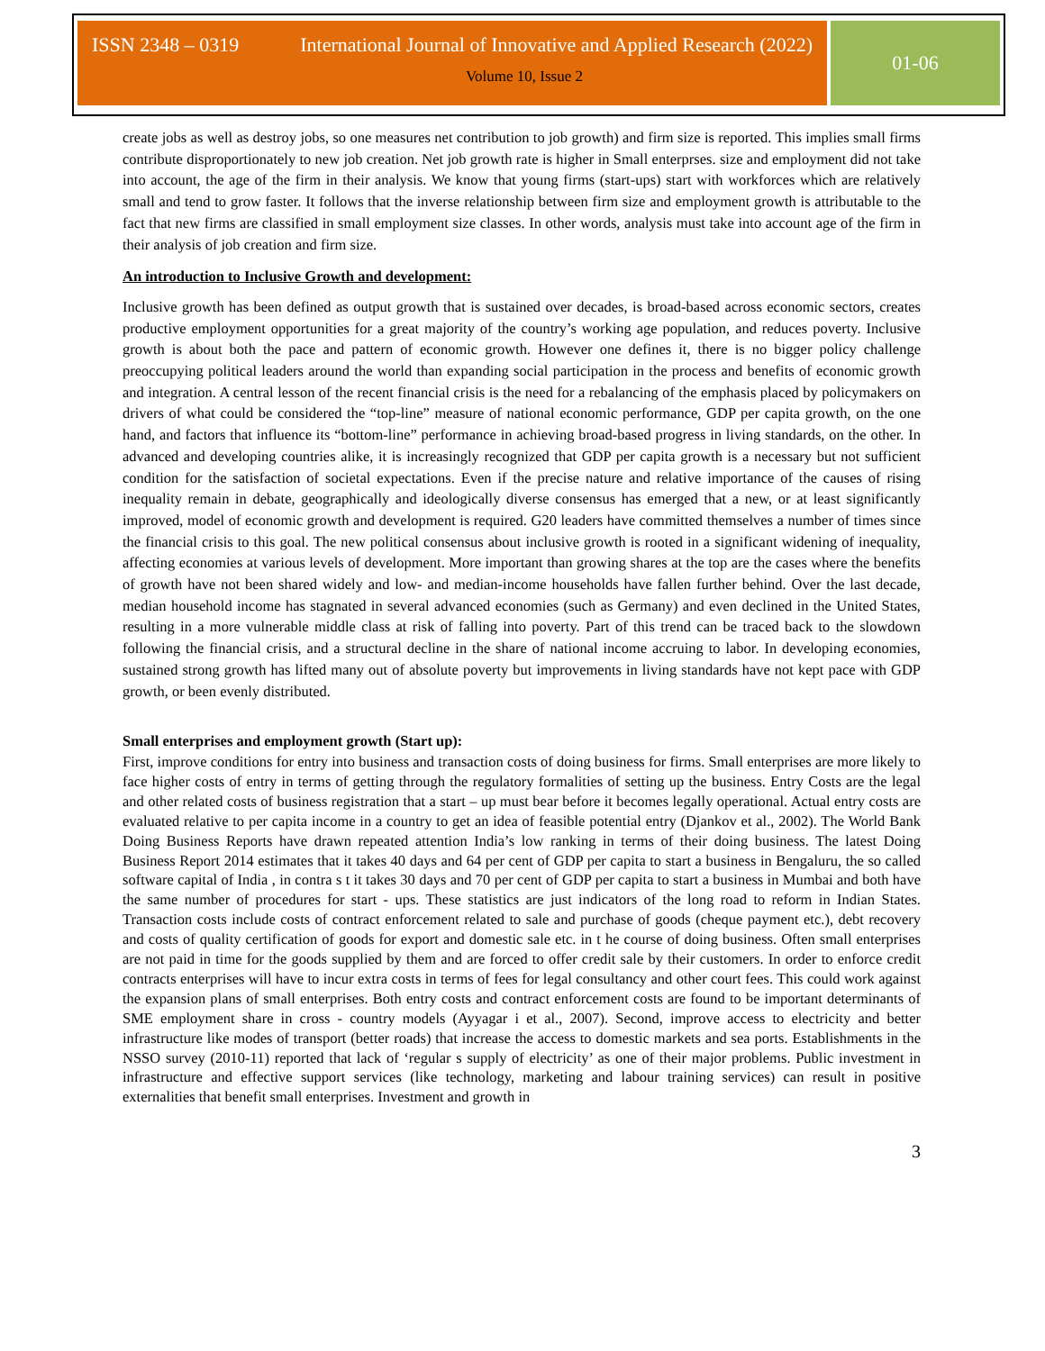ISSN 2348 – 0319 International Journal of Innovative and Applied Research (2022)
Volume 10, Issue 2
01-06
create jobs as well as destroy jobs, so one measures net contribution to job growth) and firm size is reported. This implies small firms contribute disproportionately to new job creation. Net job growth rate is higher in Small enterprses. size and employment did not take into account, the age of the firm in their analysis. We know that young firms (start-ups) start with workforces which are relatively small and tend to grow faster. It follows that the inverse relationship between firm size and employment growth is attributable to the fact that new firms are classified in small employment size classes. In other words, analysis must take into account age of the firm in their analysis of job creation and firm size.
An introduction to Inclusive Growth and development:
Inclusive growth has been defined as output growth that is sustained over decades, is broad-based across economic sectors, creates productive employment opportunities for a great majority of the country’s working age population, and reduces poverty. Inclusive growth is about both the pace and pattern of economic growth. However one defines it, there is no bigger policy challenge preoccupying political leaders around the world than expanding social participation in the process and benefits of economic growth and integration. A central lesson of the recent financial crisis is the need for a rebalancing of the emphasis placed by policymakers on drivers of what could be considered the “top-line” measure of national economic performance, GDP per capita growth, on the one hand, and factors that influence its “bottom-line” performance in achieving broad-based progress in living standards, on the other. In advanced and developing countries alike, it is increasingly recognized that GDP per capita growth is a necessary but not sufficient condition for the satisfaction of societal expectations. Even if the precise nature and relative importance of the causes of rising inequality remain in debate, geographically and ideologically diverse consensus has emerged that a new, or at least significantly improved, model of economic growth and development is required. G20 leaders have committed themselves a number of times since the financial crisis to this goal. The new political consensus about inclusive growth is rooted in a significant widening of inequality, affecting economies at various levels of development. More important than growing shares at the top are the cases where the benefits of growth have not been shared widely and low- and median-income households have fallen further behind. Over the last decade, median household income has stagnated in several advanced economies (such as Germany) and even declined in the United States, resulting in a more vulnerable middle class at risk of falling into poverty. Part of this trend can be traced back to the slowdown following the financial crisis, and a structural decline in the share of national income accruing to labor. In developing economies, sustained strong growth has lifted many out of absolute poverty but improvements in living standards have not kept pace with GDP growth, or been evenly distributed.
Small enterprises and employment growth (Start up):
First, improve conditions for entry into business and transaction costs of doing business for firms. Small enterprises are more likely to face higher costs of entry in terms of getting through the regulatory formalities of setting up the business. Entry Costs are the legal and other related costs of business registration that a start – up must bear before it becomes legally operational. Actual entry costs are evaluated relative to per capita income in a country to get an idea of feasible potential entry (Djankov et al., 2002). The World Bank Doing Business Reports have drawn repeated attention India’s low ranking in terms of their doing business. The latest Doing Business Report 2014 estimates that it takes 40 days and 64 per cent of GDP per capita to start a business in Bengaluru, the so called software capital of India , in contra s t it takes 30 days and 70 per cent of GDP per capita to start a business in Mumbai and both have the same number of procedures for start - ups. These statistics are just indicators of the long road to reform in Indian States. Transaction costs include costs of contract enforcement related to sale and purchase of goods (cheque payment etc.), debt recovery and costs of quality certification of goods for export and domestic sale etc. in t he course of doing business. Often small enterprises are not paid in time for the goods supplied by them and are forced to offer credit sale by their customers. In order to enforce credit contracts enterprises will have to incur extra costs in terms of fees for legal consultancy and other court fees. This could work against the expansion plans of small enterprises. Both entry costs and contract enforcement costs are found to be important determinants of SME employment share in cross - country models (Ayyagar i et al., 2007). Second, improve access to electricity and better infrastructure like modes of transport (better roads) that increase the access to domestic markets and sea ports. Establishments in the NSSO survey (2010-11) reported that lack of ‘regular s supply of electricity’ as one of their major problems. Public investment in infrastructure and effective support services (like technology, marketing and labour training services) can result in positive externalities that benefit small enterprises. Investment and growth in
3